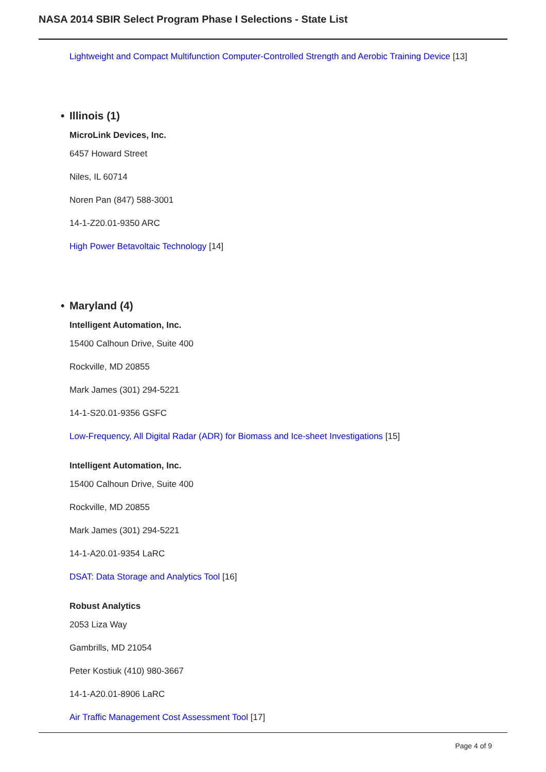NASA 2014 SBIR Select Program Phase I Selections - State List
Lightweight and Compact Multifunction Computer-Controlled Strength and Aerobic Training Device [13]
• Illinois (1)
MicroLink Devices, Inc.
6457 Howard Street
Niles, IL 60714
Noren Pan (847) 588-3001
14-1-Z20.01-9350 ARC
High Power Betavoltaic Technology [14]
• Maryland (4)
Intelligent Automation, Inc.
15400 Calhoun Drive, Suite 400
Rockville, MD 20855
Mark James (301) 294-5221
14-1-S20.01-9356 GSFC
Low-Frequency, All Digital Radar (ADR) for Biomass and Ice-sheet Investigations [15]
Intelligent Automation, Inc.
15400 Calhoun Drive, Suite 400
Rockville, MD 20855
Mark James (301) 294-5221
14-1-A20.01-9354 LaRC
DSAT: Data Storage and Analytics Tool [16]
Robust Analytics
2053 Liza Way
Gambrills, MD 21054
Peter Kostiuk (410) 980-3667
14-1-A20.01-8906 LaRC
Air Traffic Management Cost Assessment Tool [17]
Page 4 of 9